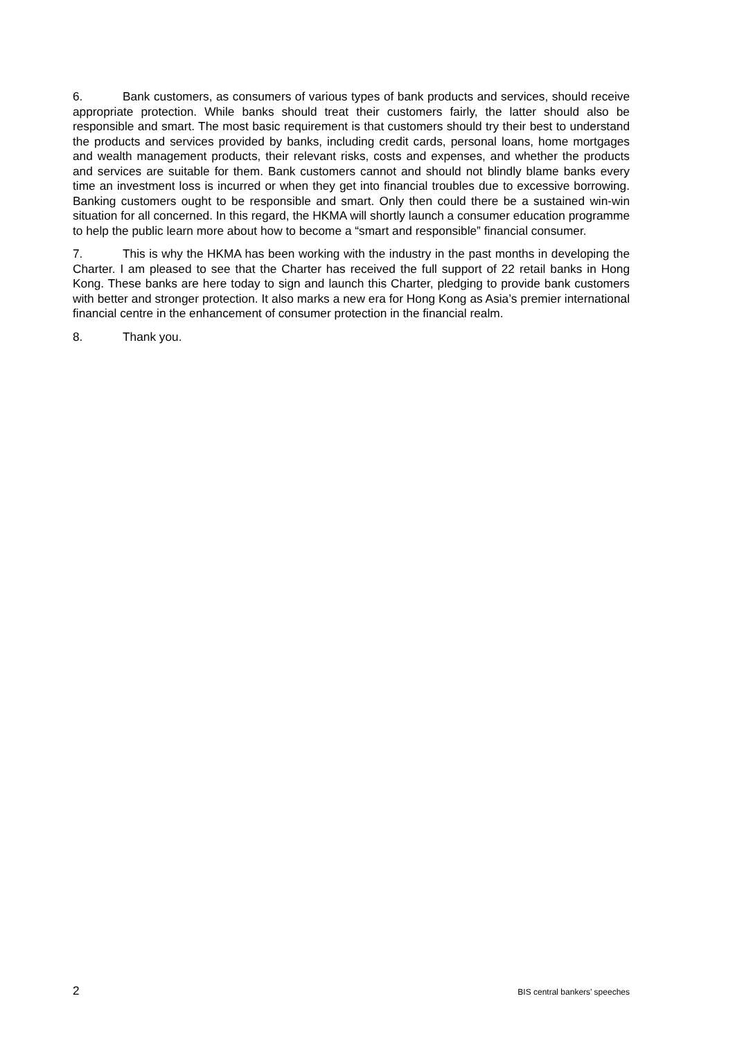6. Bank customers, as consumers of various types of bank products and services, should receive appropriate protection. While banks should treat their customers fairly, the latter should also be responsible and smart. The most basic requirement is that customers should try their best to understand the products and services provided by banks, including credit cards, personal loans, home mortgages and wealth management products, their relevant risks, costs and expenses, and whether the products and services are suitable for them. Bank customers cannot and should not blindly blame banks every time an investment loss is incurred or when they get into financial troubles due to excessive borrowing. Banking customers ought to be responsible and smart. Only then could there be a sustained win-win situation for all concerned. In this regard, the HKMA will shortly launch a consumer education programme to help the public learn more about how to become a “smart and responsible” financial consumer.
7. This is why the HKMA has been working with the industry in the past months in developing the Charter. I am pleased to see that the Charter has received the full support of 22 retail banks in Hong Kong. These banks are here today to sign and launch this Charter, pledging to provide bank customers with better and stronger protection. It also marks a new era for Hong Kong as Asia’s premier international financial centre in the enhancement of consumer protection in the financial realm.
8. Thank you.
2 BIS central bankers’ speeches